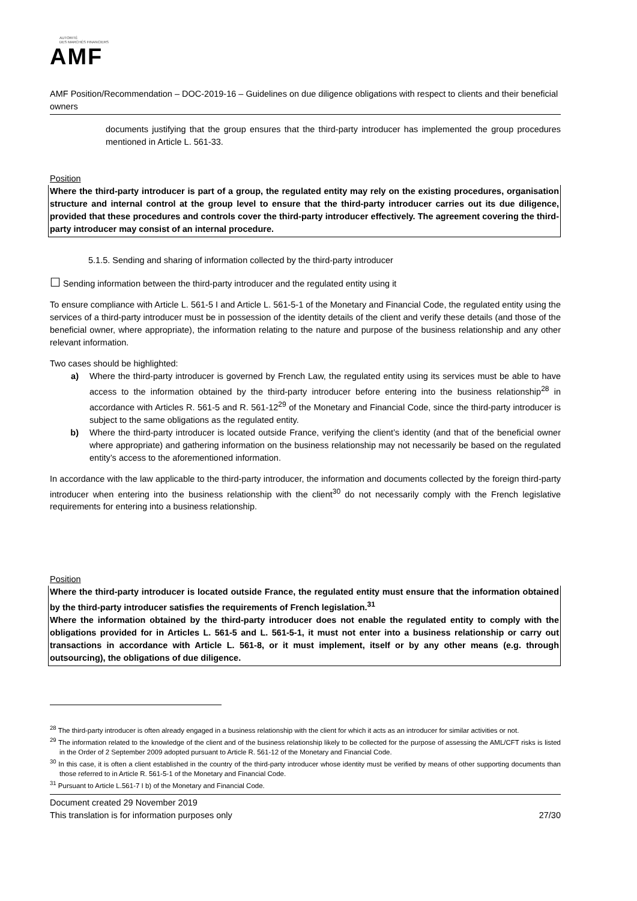AUTORITÉ
DES MARCHÉS FINANCIERS
AMF
AMF Position/Recommendation – DOC-2019-16 – Guidelines on due diligence obligations with respect to clients and their beneficial owners
documents justifying that the group ensures that the third-party introducer has implemented the group procedures mentioned in Article L. 561-33.
Position
Where the third-party introducer is part of a group, the regulated entity may rely on the existing procedures, organisation structure and internal control at the group level to ensure that the third-party introducer carries out its due diligence, provided that these procedures and controls cover the third-party introducer effectively. The agreement covering the third-party introducer may consist of an internal procedure.
5.1.5. Sending and sharing of information collected by the third-party introducer
☐ Sending information between the third-party introducer and the regulated entity using it
To ensure compliance with Article L. 561-5 I and Article L. 561-5-1 of the Monetary and Financial Code, the regulated entity using the services of a third-party introducer must be in possession of the identity details of the client and verify these details (and those of the beneficial owner, where appropriate), the information relating to the nature and purpose of the business relationship and any other relevant information.
Two cases should be highlighted:
a) Where the third-party introducer is governed by French Law, the regulated entity using its services must be able to have access to the information obtained by the third-party introducer before entering into the business relationship<sup>28</sup> in accordance with Articles R. 561-5 and R. 561-12<sup>29</sup> of the Monetary and Financial Code, since the third-party introducer is subject to the same obligations as the regulated entity.
b) Where the third-party introducer is located outside France, verifying the client’s identity (and that of the beneficial owner where appropriate) and gathering information on the business relationship may not necessarily be based on the regulated entity’s access to the aforementioned information.
In accordance with the law applicable to the third-party introducer, the information and documents collected by the foreign third-party introducer when entering into the business relationship with the client<sup>30</sup> do not necessarily comply with the French legislative requirements for entering into a business relationship.
Position
Where the third-party introducer is located outside France, the regulated entity must ensure that the information obtained by the third-party introducer satisfies the requirements of French legislation.<sup>31</sup>
Where the information obtained by the third-party introducer does not enable the regulated entity to comply with the obligations provided for in Articles L. 561-5 and L. 561-5-1, it must not enter into a business relationship or carry out transactions in accordance with Article L. 561-8, or it must implement, itself or by any other means (e.g. through outsourcing), the obligations of due diligence.
<sup>28</sup> The third-party introducer is often already engaged in a business relationship with the client for which it acts as an introducer for similar activities or not.
<sup>29</sup> The information related to the knowledge of the client and of the business relationship likely to be collected for the purpose of assessing the AML/CFT risks is listed in the Order of 2 September 2009 adopted pursuant to Article R. 561-12 of the Monetary and Financial Code.
<sup>30</sup> In this case, it is often a client established in the country of the third-party introducer whose identity must be verified by means of other supporting documents than those referred to in Article R. 561-5-1 of the Monetary and Financial Code.
<sup>31</sup> Pursuant to Article L.561-7 I b) of the Monetary and Financial Code.
Document created 29 November 2019
This translation is for information purposes only
27/30